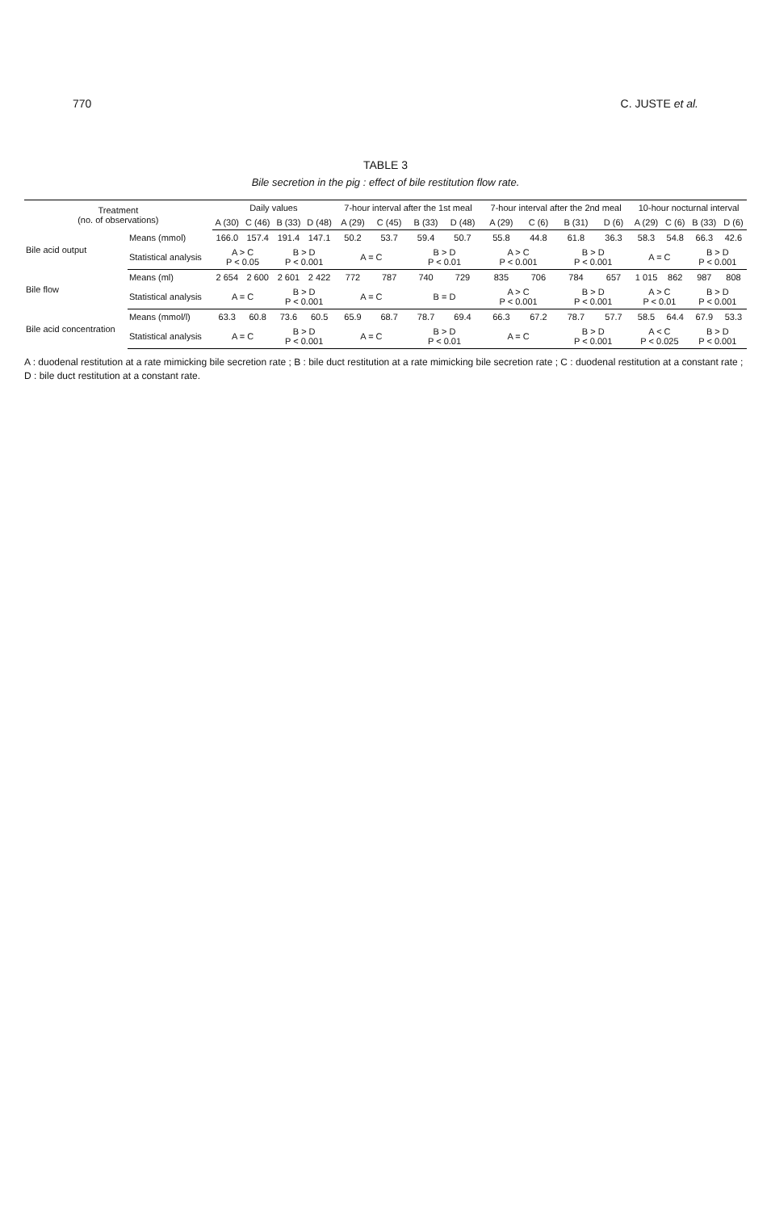770 C. JUSTE et al.
TABLE 3
Bile secretion in the pig : effect of bile restitution flow rate.
| Treatment (no. of observations) | | Daily values | | | | 7-hour interval after the 1st meal | | | | 7-hour interval after the 2nd meal | | | | 10-hour nocturnal interval | | | |
| --- | --- | --- | --- | --- | --- | --- | --- | --- | --- | --- | --- | --- | --- | --- | --- | --- | --- |
| | | A (30) | C (46) | B (33) | D (48) | A (29) | C (45) | B (33) | D (48) | A (29) | C (6) | B (31) | D (6) | A (29) | C (6) | B (33) | D (6) |
| Bile acid output | Means (mmol) | 166.0 | 157.4 | 191.4 | 147.1 | 50.2 | 53.7 | 59.4 | 50.7 | 55.8 | 44.8 | 61.8 | 36.3 | 58.3 | 54.8 | 66.3 | 42.6 |
| | Statistical analysis | A > C P < 0.05 | | B > D P < 0.001 | | A = C | | B > D P < 0.01 | | A > C P < 0.001 | | B > D P < 0.001 | | A = C | | B > D P < 0.001 | |
| Bile flow | Means (ml) | 2 654 | 2 600 | 2 601 | 2 422 | 772 | 787 | 740 | 729 | 835 | 706 | 784 | 657 | 1 015 | 862 | 987 | 808 |
| | Statistical analysis | A = C | | B > D P < 0.001 | | A = C | | B = D | | A > C P < 0.001 | | B > D P < 0.001 | | A > C P < 0.01 | | B > D P < 0.001 | |
| Bile acid concentration | Means (mmol/l) | 63.3 | 60.8 | 73.6 | 60.5 | 65.9 | 68.7 | 78.7 | 69.4 | 66.3 | 67.2 | 78.7 | 57.7 | 58.5 | 64.4 | 67.9 | 53.3 |
| | Statistical analysis | A = C | | B > D P < 0.001 | | A = C | | B > D P < 0.01 | | A = C | | B > D P < 0.001 | | A < C P < 0.025 | | B > D P < 0.001 | |
A : duodenal restitution at a rate mimicking bile secretion rate ; B : bile duct restitution at a rate mimicking bile secretion rate ; C : duodenal restitution at a constant rate ; D : bile duct restitution at a constant rate.